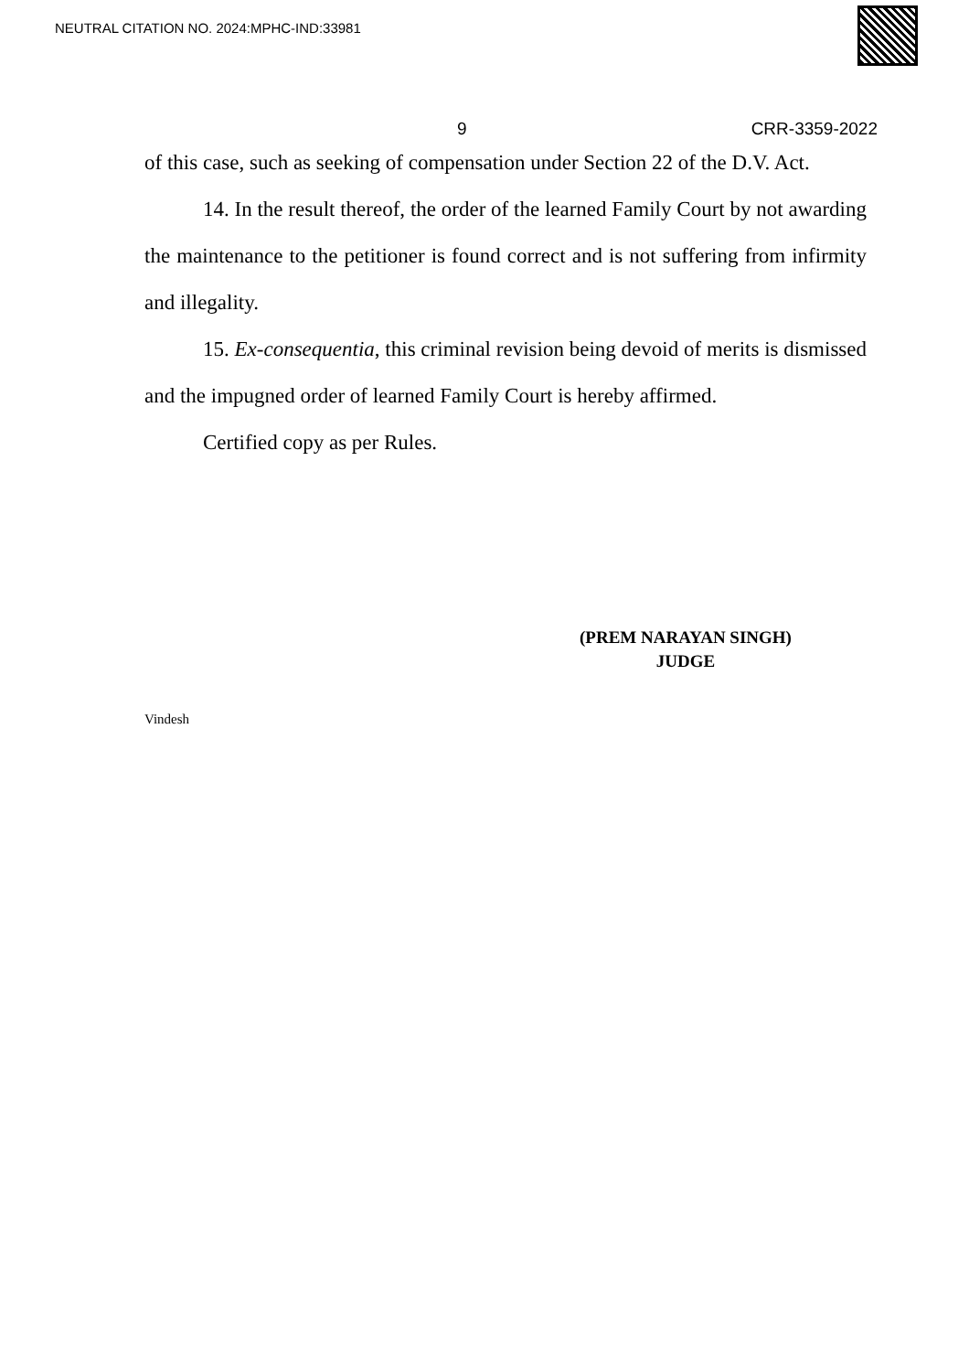NEUTRAL CITATION NO. 2024:MPHC-IND:33981
9 CRR-3359-2022
of this case, such as seeking of compensation under Section 22 of the D.V. Act.
14. In the result thereof, the order of the learned Family Court by not awarding the maintenance to the petitioner is found correct and is not suffering from infirmity and illegality.
15. Ex-consequentia, this criminal revision being devoid of merits is dismissed and the impugned order of learned Family Court is hereby affirmed.
Certified copy as per Rules.
(PREM NARAYAN SINGH)
JUDGE
Vindesh